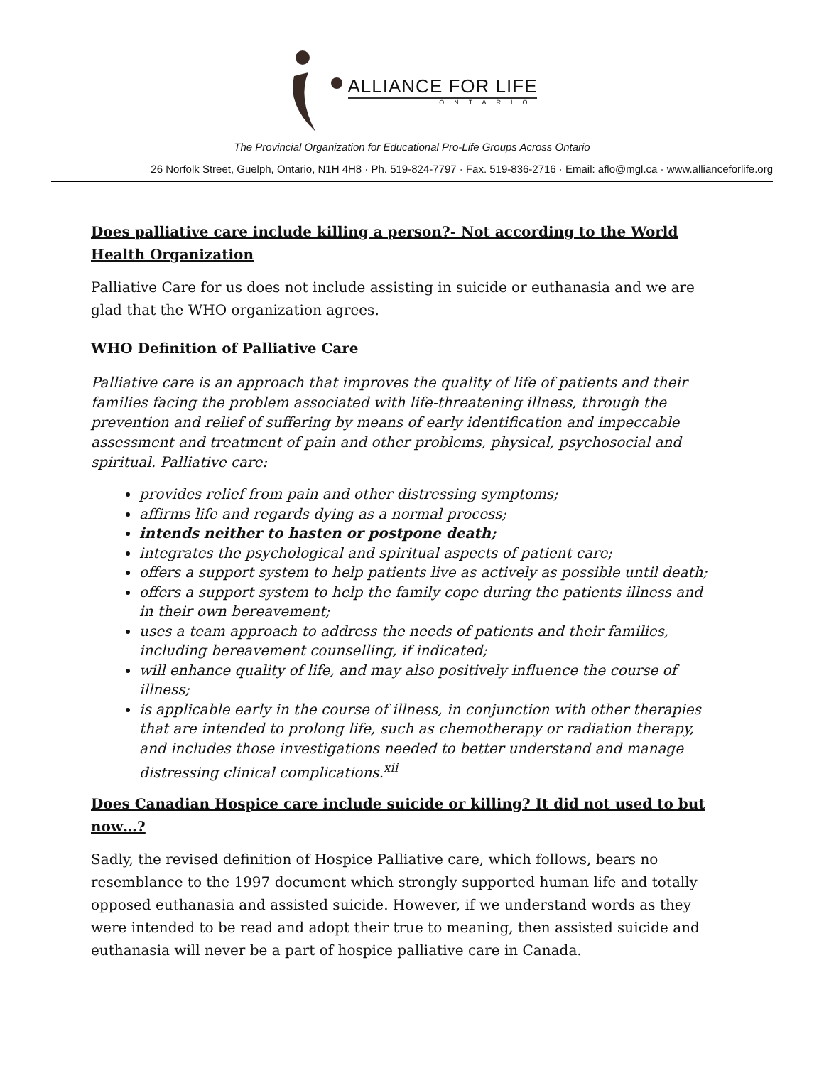ALLIANCE FOR LIFE
ONTARIO
The Provincial Organization for Educational Pro-Life Groups Across Ontario
26 Norfolk Street, Guelph, Ontario, N1H 4H8 · Ph. 519-824-7797 · Fax. 519-836-2716 · Email: aflo@mgl.ca · www.allianceforlife.org
Does palliative care include killing a person?- Not according to the World Health Organization
Palliative Care for us does not include assisting in suicide or euthanasia and we are glad that the WHO organization agrees.
WHO Definition of Palliative Care
Palliative care is an approach that improves the quality of life of patients and their families facing the problem associated with life-threatening illness, through the prevention and relief of suffering by means of early identification and impeccable assessment and treatment of pain and other problems, physical, psychosocial and spiritual. Palliative care:
provides relief from pain and other distressing symptoms;
affirms life and regards dying as a normal process;
intends neither to hasten or postpone death;
integrates the psychological and spiritual aspects of patient care;
offers a support system to help patients live as actively as possible until death;
offers a support system to help the family cope during the patients illness and in their own bereavement;
uses a team approach to address the needs of patients and their families, including bereavement counselling, if indicated;
will enhance quality of life, and may also positively influence the course of illness;
is applicable early in the course of illness, in conjunction with other therapies that are intended to prolong life, such as chemotherapy or radiation therapy, and includes those investigations needed to better understand and manage distressing clinical complications.<sup>xii</sup>
Does Canadian Hospice care include suicide or killing? It did not used to but now…?
Sadly, the revised definition of Hospice Palliative care, which follows, bears no resemblance to the 1997 document which strongly supported human life and totally opposed euthanasia and assisted suicide. However, if we understand words as they were intended to be read and adopt their true to meaning, then assisted suicide and euthanasia will never be a part of hospice palliative care in Canada.